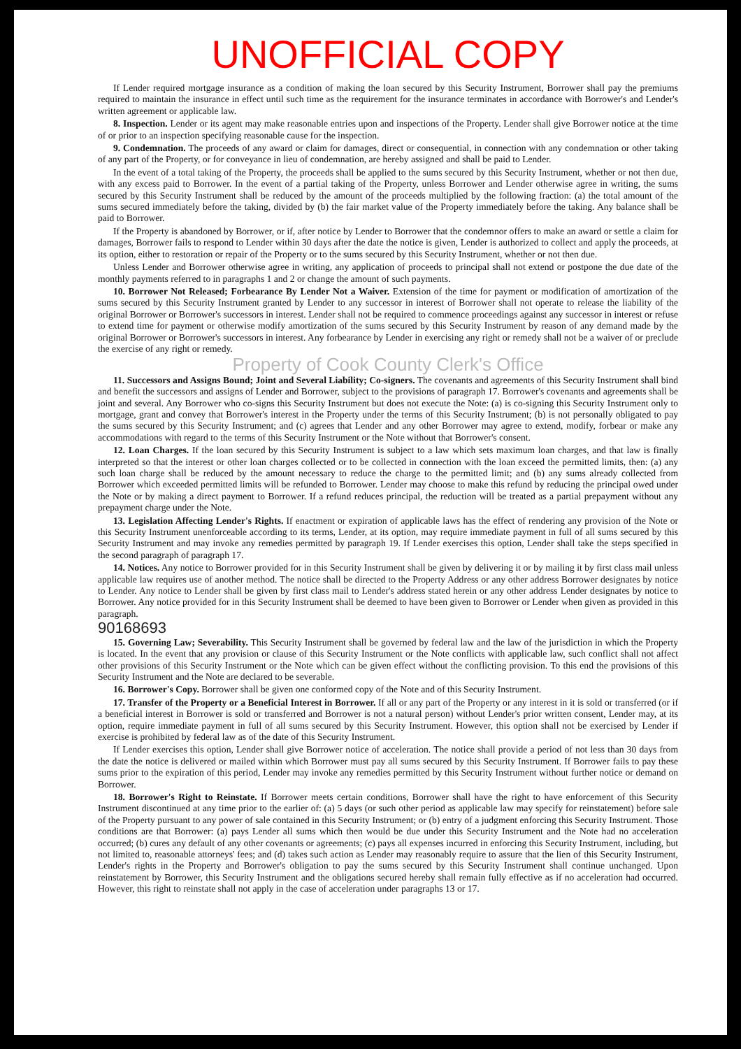UNOFFICIAL COPY
If Lender required mortgage insurance as a condition of making the loan secured by this Security Instrument, Borrower shall pay the premiums required to maintain the insurance in effect until such time as the requirement for the insurance terminates in accordance with Borrower's and Lender's written agreement or applicable law.
8. Inspection. Lender or its agent may make reasonable entries upon and inspections of the Property. Lender shall give Borrower notice at the time of or prior to an inspection specifying reasonable cause for the inspection.
9. Condemnation. The proceeds of any award or claim for damages, direct or consequential, in connection with any condemnation or other taking of any part of the Property, or for conveyance in lieu of condemnation, are hereby assigned and shall be paid to Lender.
In the event of a total taking of the Property, the proceeds shall be applied to the sums secured by this Security Instrument, whether or not then due, with any excess paid to Borrower. In the event of a partial taking of the Property, unless Borrower and Lender otherwise agree in writing, the sums secured by this Security Instrument shall be reduced by the amount of the proceeds multiplied by the following fraction: (a) the total amount of the sums secured immediately before the taking, divided by (b) the fair market value of the Property immediately before the taking. Any balance shall be paid to Borrower.
If the Property is abandoned by Borrower, or if, after notice by Lender to Borrower that the condemnor offers to make an award or settle a claim for damages, Borrower fails to respond to Lender within 30 days after the date the notice is given, Lender is authorized to collect and apply the proceeds, at its option, either to restoration or repair of the Property or to the sums secured by this Security Instrument, whether or not then due.
Unless Lender and Borrower otherwise agree in writing, any application of proceeds to principal shall not extend or postpone the due date of the monthly payments referred to in paragraphs 1 and 2 or change the amount of such payments.
10. Borrower Not Released; Forbearance By Lender Not a Waiver. Extension of the time for payment or modification of amortization of the sums secured by this Security Instrument granted by Lender to any successor in interest of Borrower shall not operate to release the liability of the original Borrower or Borrower's successors in interest. Lender shall not be required to commence proceedings against any successor in interest or refuse to extend time for payment or otherwise modify amortization of the sums secured by this Security Instrument by reason of any demand made by the original Borrower or Borrower's successors in interest. Any forbearance by Lender in exercising any right or remedy shall not be a waiver of or preclude the exercise of any right or remedy.
Property of Cook County Clerk's Office
11. Successors and Assigns Bound; Joint and Several Liability; Co-signers. The covenants and agreements of this Security Instrument shall bind and benefit the successors and assigns of Lender and Borrower, subject to the provisions of paragraph 17. Borrower's covenants and agreements shall be joint and several. Any Borrower who co-signs this Security Instrument but does not execute the Note: (a) is co-signing this Security Instrument only to mortgage, grant and convey that Borrower's interest in the Property under the terms of this Security Instrument; (b) is not personally obligated to pay the sums secured by this Security Instrument; and (c) agrees that Lender and any other Borrower may agree to extend, modify, forbear or make any accommodations with regard to the terms of this Security Instrument or the Note without that Borrower's consent.
12. Loan Charges. If the loan secured by this Security Instrument is subject to a law which sets maximum loan charges, and that law is finally interpreted so that the interest or other loan charges collected or to be collected in connection with the loan exceed the permitted limits, then: (a) any such loan charge shall be reduced by the amount necessary to reduce the charge to the permitted limit; and (b) any sums already collected from Borrower which exceeded permitted limits will be refunded to Borrower. Lender may choose to make this refund by reducing the principal owed under the Note or by making a direct payment to Borrower. If a refund reduces principal, the reduction will be treated as a partial prepayment without any prepayment charge under the Note.
13. Legislation Affecting Lender's Rights. If enactment or expiration of applicable laws has the effect of rendering any provision of the Note or this Security Instrument unenforceable according to its terms, Lender, at its option, may require immediate payment in full of all sums secured by this Security Instrument and may invoke any remedies permitted by paragraph 19. If Lender exercises this option, Lender shall take the steps specified in the second paragraph of paragraph 17.
14. Notices. Any notice to Borrower provided for in this Security Instrument shall be given by delivering it or by mailing it by first class mail unless applicable law requires use of another method. The notice shall be directed to the Property Address or any other address Borrower designates by notice to Lender. Any notice to Lender shall be given by first class mail to Lender's address stated herein or any other address Lender designates by notice to Borrower. Any notice provided for in this Security Instrument shall be deemed to have been given to Borrower or Lender when given as provided in this paragraph.
90168693
15. Governing Law; Severability. This Security Instrument shall be governed by federal law and the law of the jurisdiction in which the Property is located. In the event that any provision or clause of this Security Instrument or the Note conflicts with applicable law, such conflict shall not affect other provisions of this Security Instrument or the Note which can be given effect without the conflicting provision. To this end the provisions of this Security Instrument and the Note are declared to be severable.
16. Borrower's Copy. Borrower shall be given one conformed copy of the Note and of this Security Instrument.
17. Transfer of the Property or a Beneficial Interest in Borrower. If all or any part of the Property or any interest in it is sold or transferred (or if a beneficial interest in Borrower is sold or transferred and Borrower is not a natural person) without Lender's prior written consent, Lender may, at its option, require immediate payment in full of all sums secured by this Security Instrument. However, this option shall not be exercised by Lender if exercise is prohibited by federal law as of the date of this Security Instrument.
If Lender exercises this option, Lender shall give Borrower notice of acceleration. The notice shall provide a period of not less than 30 days from the date the notice is delivered or mailed within which Borrower must pay all sums secured by this Security Instrument. If Borrower fails to pay these sums prior to the expiration of this period, Lender may invoke any remedies permitted by this Security Instrument without further notice or demand on Borrower.
18. Borrower's Right to Reinstate. If Borrower meets certain conditions, Borrower shall have the right to have enforcement of this Security Instrument discontinued at any time prior to the earlier of: (a) 5 days (or such other period as applicable law may specify for reinstatement) before sale of the Property pursuant to any power of sale contained in this Security Instrument; or (b) entry of a judgment enforcing this Security Instrument. Those conditions are that Borrower: (a) pays Lender all sums which then would be due under this Security Instrument and the Note had no acceleration occurred; (b) cures any default of any other covenants or agreements; (c) pays all expenses incurred in enforcing this Security Instrument, including, but not limited to, reasonable attorneys' fees; and (d) takes such action as Lender may reasonably require to assure that the lien of this Security Instrument, Lender's rights in the Property and Borrower's obligation to pay the sums secured by this Security Instrument shall continue unchanged. Upon reinstatement by Borrower, this Security Instrument and the obligations secured hereby shall remain fully effective as if no acceleration had occurred. However, this right to reinstate shall not apply in the case of acceleration under paragraphs 13 or 17.